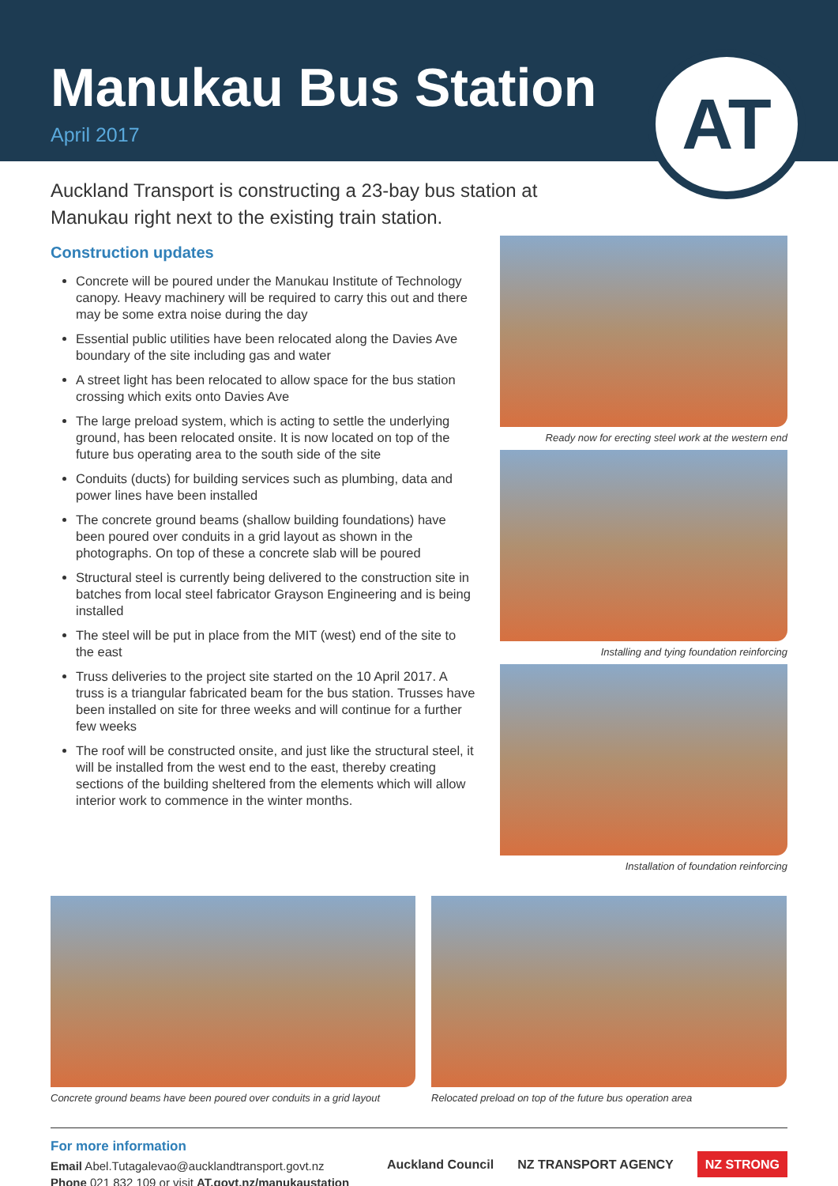Manukau Bus Station
April 2017
AT
Auckland Transport is constructing a 23-bay bus station at Manukau right next to the existing train station.
Construction updates
Concrete will be poured under the Manukau Institute of Technology canopy. Heavy machinery will be required to carry this out and there may be some extra noise during the day
Essential public utilities have been relocated along the Davies Ave boundary of the site including gas and water
A street light has been relocated to allow space for the bus station crossing which exits onto Davies Ave
The large preload system, which is acting to settle the underlying ground, has been relocated onsite. It is now located on top of the future bus operating area to the south side of the site
Conduits (ducts) for building services such as plumbing, data and power lines have been installed
The concrete ground beams (shallow building foundations) have been poured over conduits in a grid layout as shown in the photographs. On top of these a concrete slab will be poured
Structural steel is currently being delivered to the construction site in batches from local steel fabricator Grayson Engineering and is being installed
The steel will be put in place from the MIT (west) end of the site to the east
Truss deliveries to the project site started on the 10 April 2017. A truss is a triangular fabricated beam for the bus station. Trusses have been installed on site for three weeks and will continue for a further few weeks
The roof will be constructed onsite, and just like the structural steel, it will be installed from the west end to the east, thereby creating sections of the building sheltered from the elements which will allow interior work to commence in the winter months.
Ready now for erecting steel work at the western end
Installing and tying foundation reinforcing
Installation of foundation reinforcing
Concrete ground beams have been poured over conduits in a grid layout
Relocated preload on top of the future bus operation area
For more information
Email Abel.Tutagalevao@aucklandtransport.govt.nz
Phone 021 832 109 or visit AT.govt.nz/manukaustation
Auckland Council NZ TRANSPORT AGENCY NZ STRONG